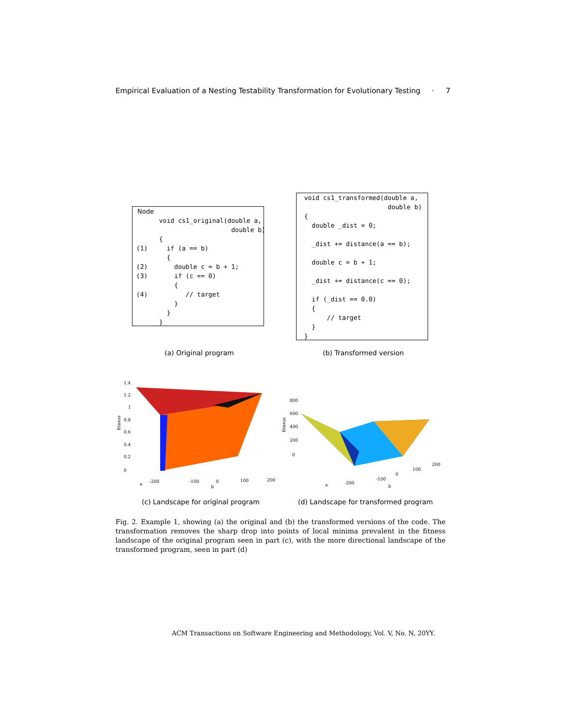Empirical Evaluation of a Nesting Testability Transformation for Evolutionary Testing · 7
Node
       void cs1_original(double a,
                          double b)
       {
 (1)     if (a == b)
         {
 (2)       double c = b + 1;
 (3)       if (c == 0)
           {
 (4)          // target
           }
         }
       }
  void cs1_transformed(double a,
                        double b)
  {
    double _dist = 0;

    _dist += distance(a == b);

    double c = b + 1;

    _dist += distance(c == 0);

    if (_dist == 0.0)
    {
        // target
    }
  }
(a) Original program (b) Transformed version
fitness
1.4
1.2
1
0.8
0.6
0.4
0.2
0
-200
-100
0
100
200
b
a
fitness
800
600
400
200
0
100
200
0
-100
-200
a
b
(c) Landscape for original program
(d) Landscape for transformed program
Fig. 2. Example 1, showing (a) the original and (b) the transformed versions of the code. The transformation removes the sharp drop into points of local minima prevalent in the fitness landscape of the original program seen in part (c), with the more directional landscape of the transformed program, seen in part (d)
ACM Transactions on Software Engineering and Methodology, Vol. V, No. N, 20YY.